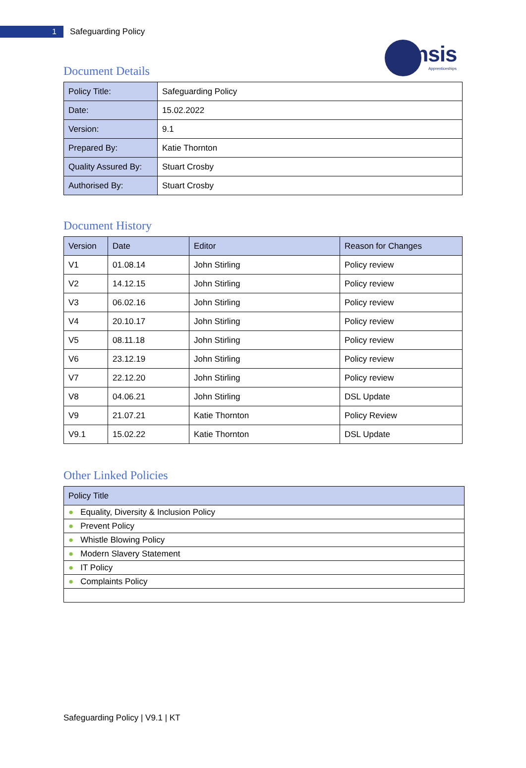1
Safeguarding Policy
ensis
Apprenticeships
Document Details
| Policy Title: | Safeguarding Policy |
| Date: | 15.02.2022 |
| Version: | 9.1 |
| Prepared By: | Katie Thornton |
| Quality Assured By: | Stuart Crosby |
| Authorised By: | Stuart Crosby |
Document History
| Version | Date | Editor | Reason for Changes |
| --- | --- | --- | --- |
| V1 | 01.08.14 | John Stirling | Policy review |
| V2 | 14.12.15 | John Stirling | Policy review |
| V3 | 06.02.16 | John Stirling | Policy review |
| V4 | 20.10.17 | John Stirling | Policy review |
| V5 | 08.11.18 | John Stirling | Policy review |
| V6 | 23.12.19 | John Stirling | Policy review |
| V7 | 22.12.20 | John Stirling | Policy review |
| V8 | 04.06.21 | John Stirling | DSL Update |
| V9 | 21.07.21 | Katie Thornton | Policy Review |
| V9.1 | 15.02.22 | Katie Thornton | DSL Update |
Other Linked Policies
| Policy Title |
| --- |
| ● Equality, Diversity & Inclusion Policy |
| ● Prevent Policy |
| ● Whistle Blowing Policy |
| ● Modern Slavery Statement |
| ● IT Policy |
| ● Complaints Policy |
Safeguarding Policy | V9.1 | KT